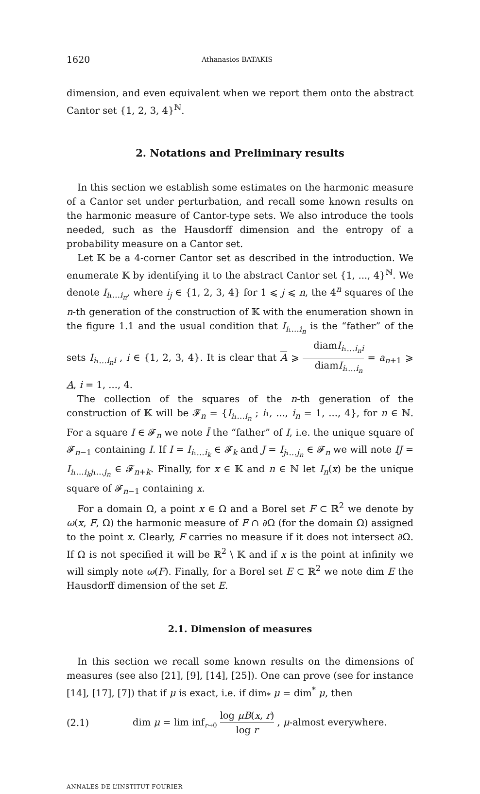1620 Athanasios BATAKIS
dimension, and even equivalent when we report them onto the abstract Cantor set {1, 2, 3, 4}<sup>ℕ</sup>.
2. Notations and Preliminary results
In this section we establish some estimates on the harmonic measure of a Cantor set under perturbation, and recall some known results on the harmonic measure of Cantor-type sets. We also introduce the tools needed, such as the Hausdorff dimension and the entropy of a probability measure on a Cantor set.
Let 𝕂 be a 4-corner Cantor set as described in the introduction. We enumerate 𝕂 by identifying it to the abstract Cantor set {1, ..., 4}<sup>ℕ</sup>. We denote I<sub>i₁…i<sub>n</sub></sub>, where i<sub>j</sub> ∈ {1, 2, 3, 4} for 1 ⩽ j ⩽ n, the 4<sup>n</sup> squares of the n-th generation of the construction of 𝕂 with the enumeration shown in the figure 1.1 and the usual condition that I<sub>i₁…i<sub>n</sub></sub> is the “father” of the sets I<sub>i₁…i<sub>n</sub>i</sub> , i ∈ {1, 2, 3, 4}. It is clear that A ⩾ diamI<sub>i₁…i<sub>n</sub>i</sub> diamI<sub>i₁…i<sub>n</sub></sub> = a<sub>n+1</sub> ⩾ A, i = 1, ..., 4.
The collection of the squares of the n-th generation of the construction of 𝕂 will be 𝓕<sub>n</sub> = {I<sub>i₁…i<sub>n</sub></sub> ; i₁, ..., i<sub>n</sub> = 1, ..., 4}, for n ∈ ℕ. For a square I ∈ 𝓕<sub>n</sub> we note Î the “father” of I, i.e. the unique square of 𝓕<sub>n−1</sub> containing I. If I = I<sub>i₁…i<sub>k</sub></sub> ∈ 𝓕<sub>k</sub> and J = I<sub>j₁…j<sub>n</sub></sub> ∈ 𝓕<sub>n</sub> we will note IJ = I<sub>i₁…i<sub>k</sub>j₁…j<sub>n</sub></sub> ∈ 𝓕<sub>n+k</sub>. Finally, for x ∈ 𝕂 and n ∈ ℕ let I<sub>n</sub>(x) be the unique square of 𝓕<sub>n−1</sub> containing x.
For a domain Ω, a point x ∈ Ω and a Borel set F ⊂ ℝ<sup>2</sup> we denote by ω(x, F, Ω) the harmonic measure of F ∩ ∂Ω (for the domain Ω) assigned to the point x. Clearly, F carries no measure if it does not intersect ∂Ω. If Ω is not specified it will be ℝ<sup>2</sup> \ 𝕂 and if x is the point at infinity we will simply note ω(F). Finally, for a Borel set E ⊂ ℝ<sup>2</sup> we note dim E the Hausdorff dimension of the set E.
2.1. Dimension of measures
In this section we recall some known results on the dimensions of measures (see also [21], [9], [14], [25]). One can prove (see for instance [14], [17], [7]) that if μ is exact, i.e. if dim<sub>*</sub> μ = dim<sup>*</sup> μ, then
(2.1) dim μ = lim inf<sub>r→0</sub> log μB(x, r) log r , μ-almost everywhere.
ANNALES DE L’INSTITUT FOURIER